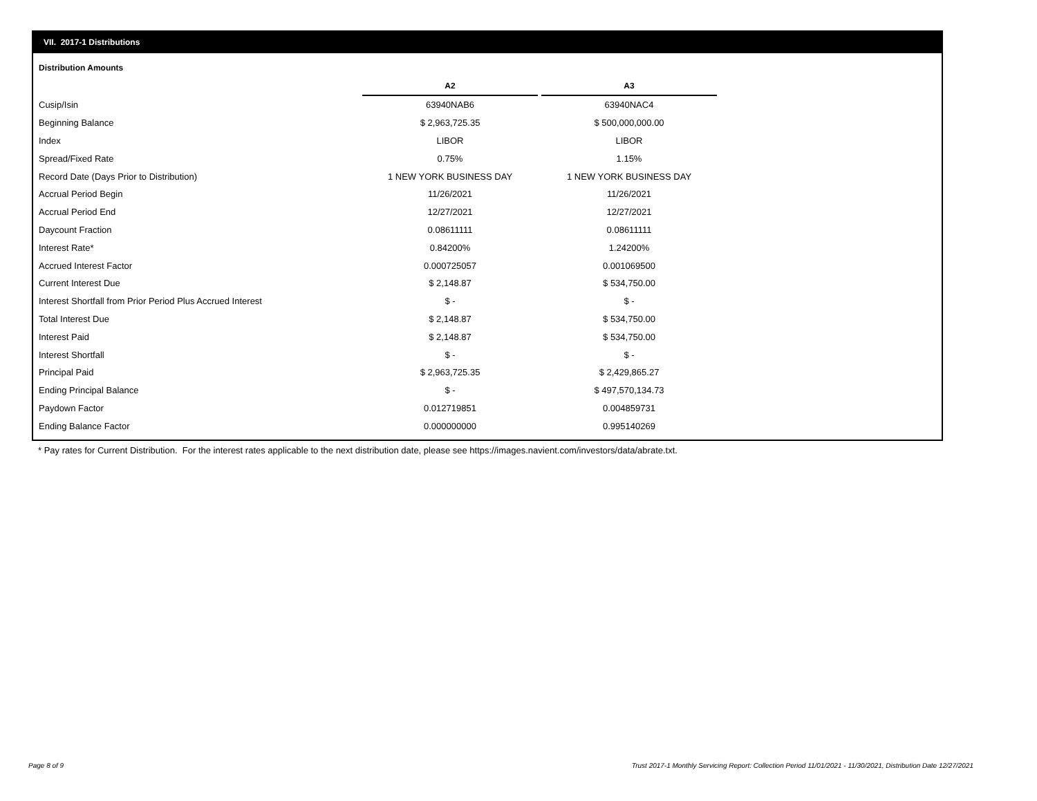VII. 2017-1 Distributions
Distribution Amounts
| | A2 | | A3 |
| --- | --- | --- | --- |
| Cusip/Isin | 63940NAB6 | | 63940NAC4 |
| Beginning Balance | $ 2,963,725.35 | | $ 500,000,000.00 |
| Index | LIBOR | | LIBOR |
| Spread/Fixed Rate | 0.75% | | 1.15% |
| Record Date (Days Prior to Distribution) | 1 NEW YORK BUSINESS DAY | | 1 NEW YORK BUSINESS DAY |
| Accrual Period Begin | 11/26/2021 | | 11/26/2021 |
| Accrual Period End | 12/27/2021 | | 12/27/2021 |
| Daycount Fraction | 0.08611111 | | 0.08611111 |
| Interest Rate* | 0.84200% | | 1.24200% |
| Accrued Interest Factor | 0.000725057 | | 0.001069500 |
| Current Interest Due | $ 2,148.87 | | $ 534,750.00 |
| Interest Shortfall from Prior Period Plus Accrued Interest | $ - | | $ - |
| Total Interest Due | $ 2,148.87 | | $ 534,750.00 |
| Interest Paid | $ 2,148.87 | | $ 534,750.00 |
| Interest Shortfall | $ - | | $ - |
| Principal Paid | $ 2,963,725.35 | | $ 2,429,865.27 |
| Ending Principal Balance | $ - | | $ 497,570,134.73 |
| Paydown Factor | 0.012719851 | | 0.004859731 |
| Ending Balance Factor | 0.000000000 | | 0.995140269 |
* Pay rates for Current Distribution. For the interest rates applicable to the next distribution date, please see https://images.navient.com/investors/data/abrate.txt.
Page 8 of 9
Trust 2017-1 Monthly Servicing Report: Collection Period 11/01/2021 - 11/30/2021, Distribution Date 12/27/2021